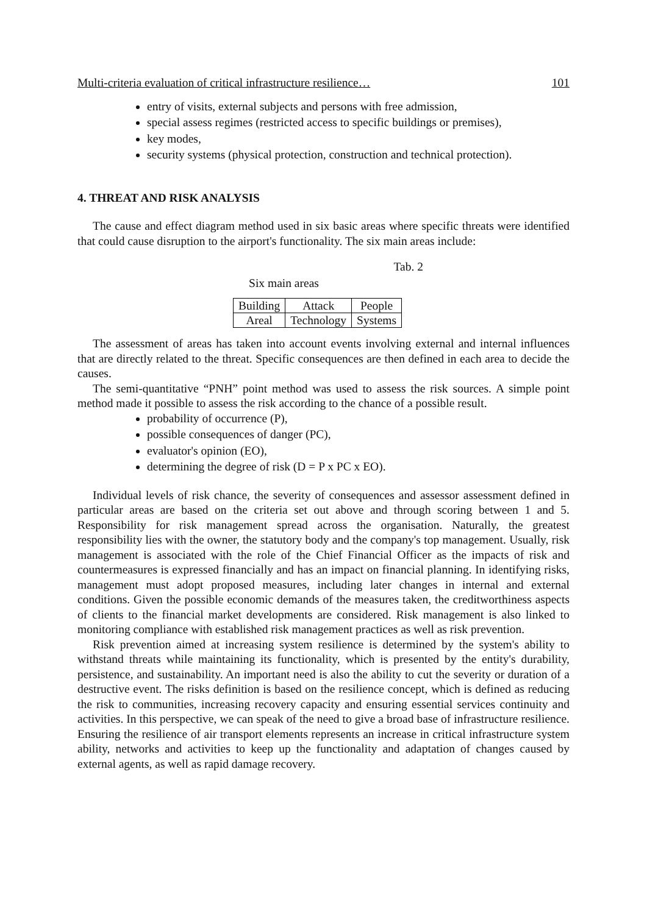Multi-criteria evaluation of critical infrastructure resilience… 101
entry of visits, external subjects and persons with free admission,
special assess regimes (restricted access to specific buildings or premises),
key modes,
security systems (physical protection, construction and technical protection).
4. THREAT AND RISK ANALYSIS
The cause and effect diagram method used in six basic areas where specific threats were identified that could cause disruption to the airport's functionality. The six main areas include:
Tab. 2
Six main areas
| Building | Attack | People |
| Areal | Technology | Systems |
The assessment of areas has taken into account events involving external and internal influences that are directly related to the threat. Specific consequences are then defined in each area to decide the causes.
The semi-quantitative “PNH” point method was used to assess the risk sources. A simple point method made it possible to assess the risk according to the chance of a possible result.
probability of occurrence (P),
possible consequences of danger (PC),
evaluator's opinion (EO),
determining the degree of risk (D = P x PC x EO).
Individual levels of risk chance, the severity of consequences and assessor assessment defined in particular areas are based on the criteria set out above and through scoring between 1 and 5. Responsibility for risk management spread across the organisation. Naturally, the greatest responsibility lies with the owner, the statutory body and the company's top management. Usually, risk management is associated with the role of the Chief Financial Officer as the impacts of risk and countermeasures is expressed financially and has an impact on financial planning. In identifying risks, management must adopt proposed measures, including later changes in internal and external conditions. Given the possible economic demands of the measures taken, the creditworthiness aspects of clients to the financial market developments are considered. Risk management is also linked to monitoring compliance with established risk management practices as well as risk prevention.
Risk prevention aimed at increasing system resilience is determined by the system's ability to withstand threats while maintaining its functionality, which is presented by the entity's durability, persistence, and sustainability. An important need is also the ability to cut the severity or duration of a destructive event. The risks definition is based on the resilience concept, which is defined as reducing the risk to communities, increasing recovery capacity and ensuring essential services continuity and activities. In this perspective, we can speak of the need to give a broad base of infrastructure resilience. Ensuring the resilience of air transport elements represents an increase in critical infrastructure system ability, networks and activities to keep up the functionality and adaptation of changes caused by external agents, as well as rapid damage recovery.